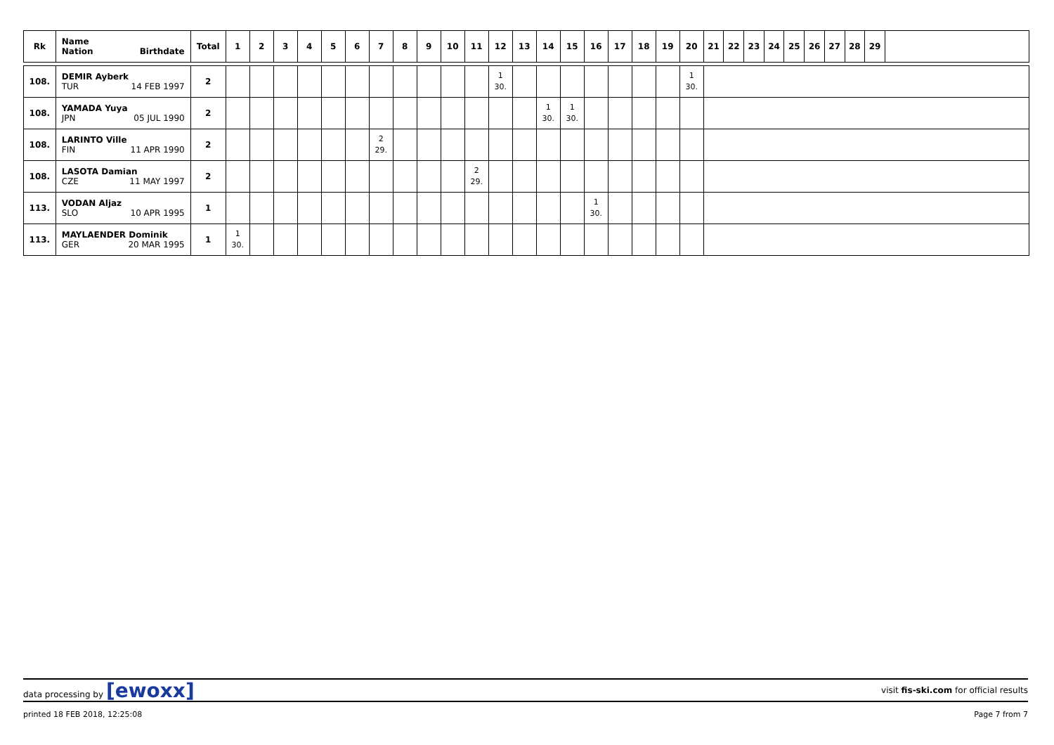| Rk | Name Nation Birthdate | Total | 1 | 2 | 3 | 4 | 5 | 6 | 7 | 8 | 9 | 10 | 11 | 12 | 13 | 14 | 15 | 16 | 17 | 18 | 19 | 20 | 21 | 22 | 23 | 24 | 25 | 26 | 27 | 28 | 29 | |
| --- | --- | --- | --- | --- | --- | --- | --- | --- | --- | --- | --- | --- | --- | --- | --- | --- | --- | --- | --- | --- | --- | --- | --- | --- | --- | --- | --- | --- | --- | --- | --- | --- |
| 108. | DEMIR Ayberk TUR 14 FEB 1997 | 2 | | | | | | | | | | | | 1 30. | | | | | | | | 1 30. | | | | | | | | | | |
| 108. | YAMADA Yuya JPN 05 JUL 1990 | 2 | | | | | | | | | | | | | | 1 30. | 1 30. | | | | | | | | | | | | | | | |
| 108. | LARINTO Ville FIN 11 APR 1990 | 2 | | | | | | | 2 29. | | | | | | | | | | | | | | | | | | | | | | | |
| 108. | LASOTA Damian CZE 11 MAY 1997 | 2 | | | | | | | | | | | 2 29. | | | | | | | | | | | | | | | | | | | |
| 113. | VODAN Aljaz SLO 10 APR 1995 | 1 | | | | | | | | | | | | | | | | 1 30. | | | | | | | | | | | | | | |
| 113. | MAYLAENDER Dominik GER 20 MAR 1995 | 1 | 1 30. | | | | | | | | | | | | | | | | | | | | | | | | | | | | | |
data processing by [ewoxx] visit fis-ski.com for official results
printed 18 FEB 2018, 12:25:08 Page 7 from 7